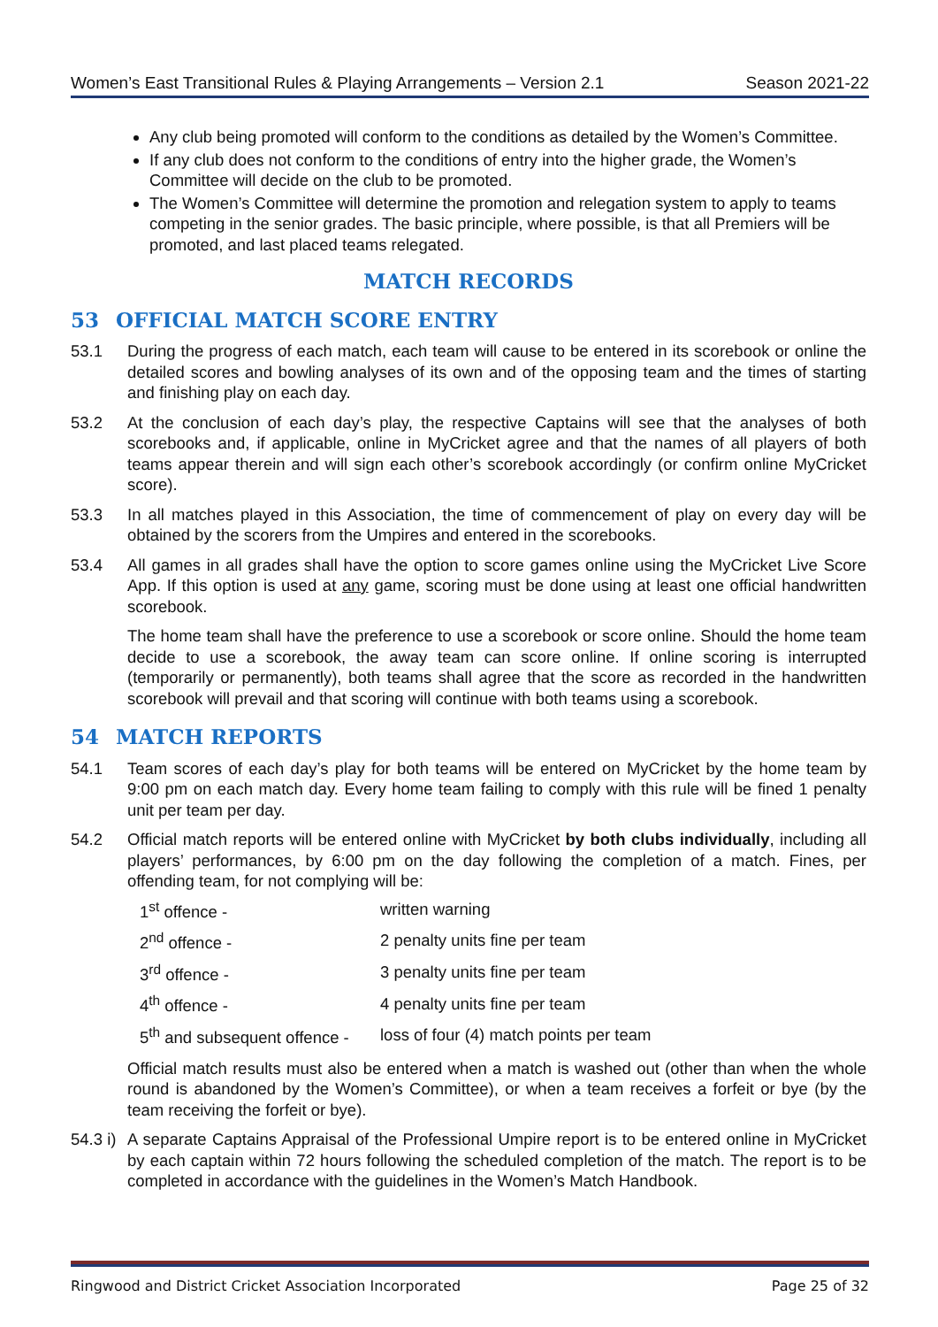Women’s East Transitional Rules & Playing Arrangements – Version 2.1 Season 2021-22
Any club being promoted will conform to the conditions as detailed by the Women’s Committee.
If any club does not conform to the conditions of entry into the higher grade, the Women’s Committee will decide on the club to be promoted.
The Women’s Committee will determine the promotion and relegation system to apply to teams competing in the senior grades. The basic principle, where possible, is that all Premiers will be promoted, and last placed teams relegated.
MATCH RECORDS
53 OFFICIAL MATCH SCORE ENTRY
53.1 During the progress of each match, each team will cause to be entered in its scorebook or online the detailed scores and bowling analyses of its own and of the opposing team and the times of starting and finishing play on each day.
53.2 At the conclusion of each day’s play, the respective Captains will see that the analyses of both scorebooks and, if applicable, online in MyCricket agree and that the names of all players of both teams appear therein and will sign each other’s scorebook accordingly (or confirm online MyCricket score).
53.3 In all matches played in this Association, the time of commencement of play on every day will be obtained by the scorers from the Umpires and entered in the scorebooks.
53.4 All games in all grades shall have the option to score games online using the MyCricket Live Score App. If this option is used at any game, scoring must be done using at least one official handwritten scorebook.
The home team shall have the preference to use a scorebook or score online. Should the home team decide to use a scorebook, the away team can score online. If online scoring is interrupted (temporarily or permanently), both teams shall agree that the score as recorded in the handwritten scorebook will prevail and that scoring will continue with both teams using a scorebook.
54 MATCH REPORTS
54.1 Team scores of each day’s play for both teams will be entered on MyCricket by the home team by 9:00 pm on each match day. Every home team failing to comply with this rule will be fined 1 penalty unit per team per day.
54.2 Official match reports will be entered online with MyCricket by both clubs individually, including all players’ performances, by 6:00 pm on the day following the completion of a match. Fines, per offending team, for not complying will be:
| 1<sup>st</sup> offence - | written warning |
| 2<sup>nd</sup> offence - | 2 penalty units fine per team |
| 3<sup>rd</sup> offence - | 3 penalty units fine per team |
| 4<sup>th</sup> offence - | 4 penalty units fine per team |
| 5<sup>th</sup> and subsequent offence - | loss of four (4) match points per team |
Official match results must also be entered when a match is washed out (other than when the whole round is abandoned by the Women’s Committee), or when a team receives a forfeit or bye (by the team receiving the forfeit or bye).
54.3 i)
A separate Captains Appraisal of the Professional Umpire report is to be entered online in MyCricket by each captain within 72 hours following the scheduled completion of the match. The report is to be completed in accordance with the guidelines in the Women’s Match Handbook.
Ringwood and District Cricket Association Incorporated Page 25 of 32